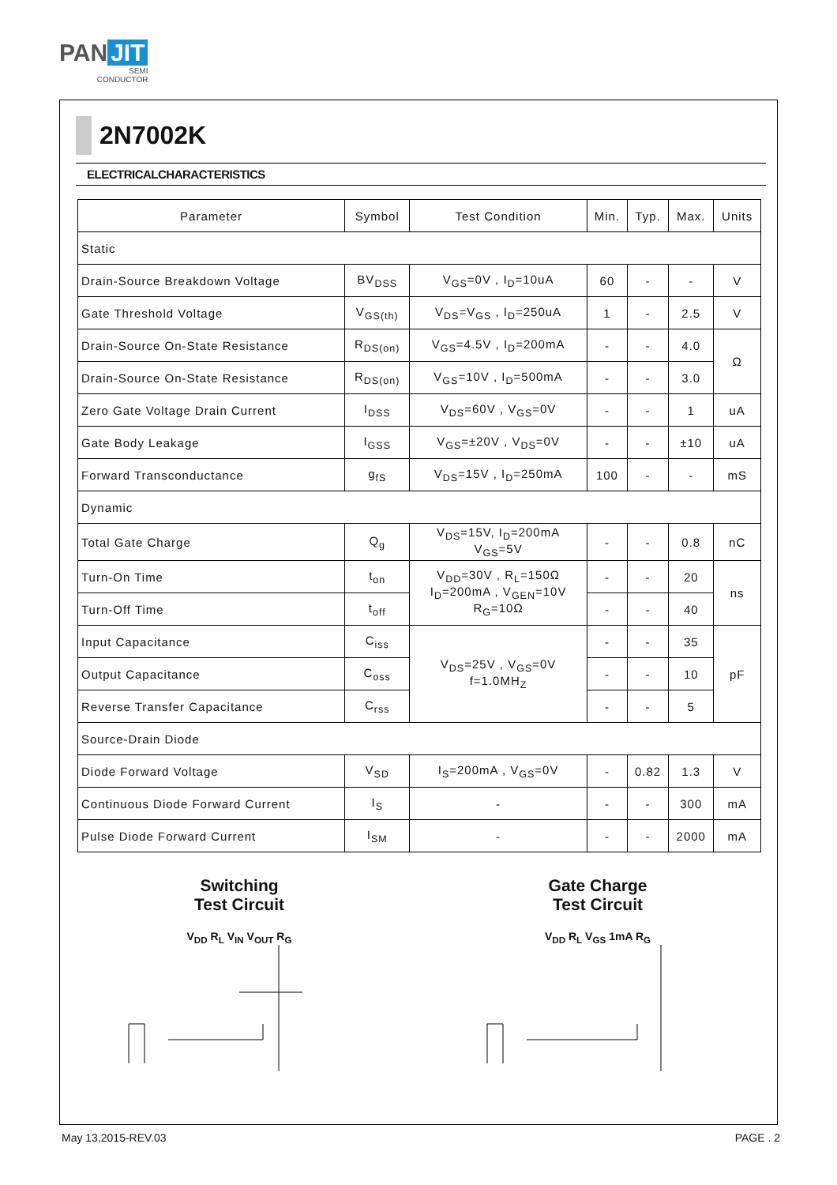PAN JIT
SEMI
CONDUCTOR
2N7002K
ELECTRICALCHARACTERISTICS
| Parameter | Symbol | Test Condition | Min. | Typ. | Max. | Units |
| --- | --- | --- | --- | --- | --- | --- |
| Static | | | | | | |
| Drain-Source Breakdown Voltage | BV<sub>DSS</sub> | V<sub>GS</sub>=0V , I<sub>D</sub>=10uA | 60 | - | - | V |
| Gate Threshold Voltage | V<sub>GS(th)</sub> | V<sub>DS</sub>=V<sub>GS</sub> , I<sub>D</sub>=250uA | 1 | - | 2.5 | V |
| Drain-Source On-State Resistance | R<sub>DS(on)</sub> | V<sub>GS</sub>=4.5V , I<sub>D</sub>=200mA | - | - | 4.0 | Ω |
| Drain-Source On-State Resistance | R<sub>DS(on)</sub> | V<sub>GS</sub>=10V , I<sub>D</sub>=500mA | - | - | 3.0 | |
| Zero Gate Voltage Drain Current | I<sub>DSS</sub> | V<sub>DS</sub>=60V , V<sub>GS</sub>=0V | - | - | 1 | uA |
| Gate Body Leakage | I<sub>GSS</sub> | V<sub>GS</sub>=±20V , V<sub>DS</sub>=0V | - | - | ±10 | uA |
| Forward Transconductance | g<sub>fS</sub> | V<sub>DS</sub>=15V , I<sub>D</sub>=250mA | 100 | - | - | mS |
| Dynamic | | | | | | |
| Total Gate Charge | Q<sub>g</sub> | V<sub>DS</sub>=15V, I<sub>D</sub>=200mA V<sub>GS</sub>=5V | - | - | 0.8 | nC |
| Turn-On Time | t<sub>on</sub> | V<sub>DD</sub>=30V , R<sub>L</sub>=150Ω I<sub>D</sub>=200mA , V<sub>GEN</sub>=10V R<sub>G</sub>=10Ω | - | - | 20 | ns |
| Turn-Off Time | t<sub>off</sub> | | - | - | 40 | |
| Input Capacitance | C<sub>iss</sub> | V<sub>DS</sub>=25V , V<sub>GS</sub>=0V f=1.0MH<sub>Z</sub> | - | - | 35 | pF |
| Output Capacitance | C<sub>oss</sub> | | - | - | 10 | |
| Reverse Transfer Capacitance | C<sub>rss</sub> | | - | - | 5 | |
| Source-Drain Diode | | | | | | |
| Diode Forward Voltage | V<sub>SD</sub> | I<sub>S</sub>=200mA , V<sub>GS</sub>=0V | - | 0.82 | 1.3 | V |
| Continuous Diode Forward Current | I<sub>S</sub> | - | - | - | 300 | mA |
| Pulse Diode Forward Current | I<sub>SM</sub> | - | - | - | 2000 | mA |
Switching
Test Circuit
V<sub>DD</sub> R<sub>L</sub> V<sub>IN</sub> V<sub>OUT</sub> R<sub>G</sub>
Gate Charge
Test Circuit
V<sub>DD</sub> R<sub>L</sub> V<sub>GS</sub> 1mA R<sub>G</sub>
May 13,2015-REV.03 PAGE . 2